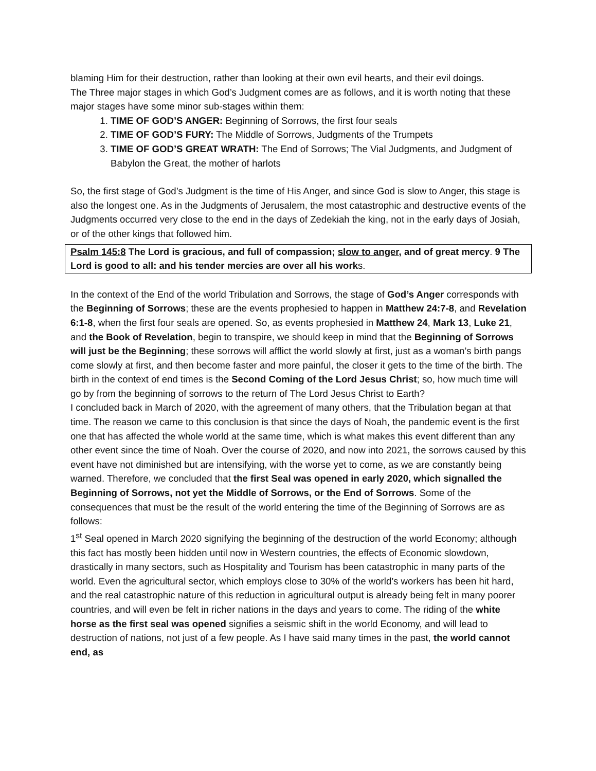blaming Him for their destruction, rather than looking at their own evil hearts, and their evil doings.
The Three major stages in which God’s Judgment comes are as follows, and it is worth noting that these major stages have some minor sub-stages within them:
1. TIME OF GOD’S ANGER: Beginning of Sorrows, the first four seals
2. TIME OF GOD’S FURY: The Middle of Sorrows, Judgments of the Trumpets
3. TIME OF GOD’S GREAT WRATH: The End of Sorrows; The Vial Judgments, and Judgment of Babylon the Great, the mother of harlots
So, the first stage of God’s Judgment is the time of His Anger, and since God is slow to Anger, this stage is also the longest one. As in the Judgments of Jerusalem, the most catastrophic and destructive events of the Judgments occurred very close to the end in the days of Zedekiah the king, not in the early days of Josiah, or of the other kings that followed him.
Psalm 145:8 The Lord is gracious, and full of compassion; slow to anger, and of great mercy. 9 The Lord is good to all: and his tender mercies are over all his works.
In the context of the End of the world Tribulation and Sorrows, the stage of God’s Anger corresponds with the Beginning of Sorrows; these are the events prophesied to happen in Matthew 24:7-8, and Revelation 6:1-8, when the first four seals are opened. So, as events prophesied in Matthew 24, Mark 13, Luke 21, and the Book of Revelation, begin to transpire, we should keep in mind that the Beginning of Sorrows will just be the Beginning; these sorrows will afflict the world slowly at first, just as a woman’s birth pangs come slowly at first, and then become faster and more painful, the closer it gets to the time of the birth. The birth in the context of end times is the Second Coming of the Lord Jesus Christ; so, how much time will go by from the beginning of sorrows to the return of The Lord Jesus Christ to Earth?
I concluded back in March of 2020, with the agreement of many others, that the Tribulation began at that time. The reason we came to this conclusion is that since the days of Noah, the pandemic event is the first one that has affected the whole world at the same time, which is what makes this event different than any other event since the time of Noah. Over the course of 2020, and now into 2021, the sorrows caused by this event have not diminished but are intensifying, with the worse yet to come, as we are constantly being warned. Therefore, we concluded that the first Seal was opened in early 2020, which signalled the Beginning of Sorrows, not yet the Middle of Sorrows, or the End of Sorrows. Some of the consequences that must be the result of the world entering the time of the Beginning of Sorrows are as follows:
1<sup>st</sup> Seal opened in March 2020 signifying the beginning of the destruction of the world Economy; although this fact has mostly been hidden until now in Western countries, the effects of Economic slowdown, drastically in many sectors, such as Hospitality and Tourism has been catastrophic in many parts of the world. Even the agricultural sector, which employs close to 30% of the world’s workers has been hit hard, and the real catastrophic nature of this reduction in agricultural output is already being felt in many poorer countries, and will even be felt in richer nations in the days and years to come. The riding of the white horse as the first seal was opened signifies a seismic shift in the world Economy, and will lead to destruction of nations, not just of a few people. As I have said many times in the past, the world cannot end, as